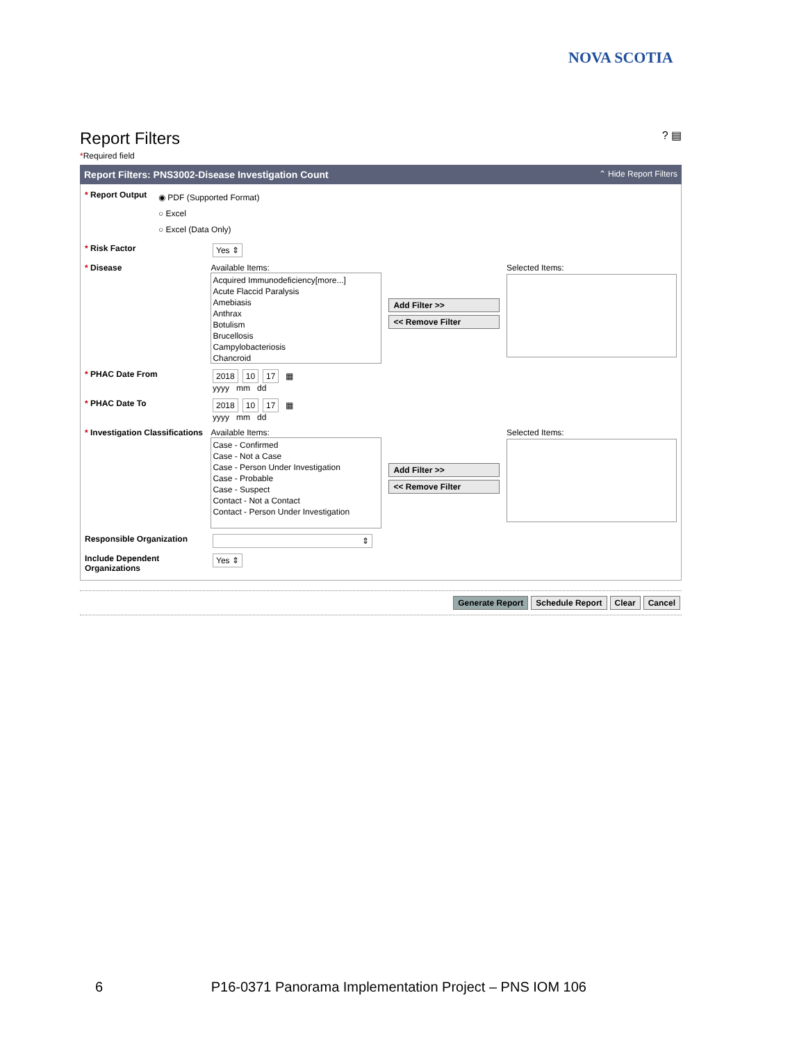NOVA SCOTIA
Report Filters ? ▤
*Required field
Report Filters: PNS3002-Disease Investigation Count ⌃ Hide Report Filters
* Report Output
◉ PDF (Supported Format)
○ Excel
○ Excel (Data Only)
* Risk Factor Yes ⇕
* Disease Available Items:
Acquired Immunodeficiency[more...]
Acute Flaccid Paralysis
Amebiasis
Anthrax
Botulism
Brucellosis
Campylobacteriosis
Chancroid
Add Filter >>
<< Remove Filter
Selected Items:
* PHAC Date From 2018 10 17 ▦
yyyy mm dd
* PHAC Date To 2018 10 17 ▦
yyyy mm dd
* Investigation Classifications
Available Items:
Case - Confirmed
Case - Not a Case
Case - Person Under Investigation
Case - Probable
Case - Suspect
Contact - Not a Contact
Contact - Person Under Investigation
Add Filter >>
<< Remove Filter
Selected Items:
Responsible Organization ⇕
Include Dependent Organizations
Yes ⇕
Generate Report Schedule Report Clear Cancel
6 P16-0371 Panorama Implementation Project – PNS IOM 106